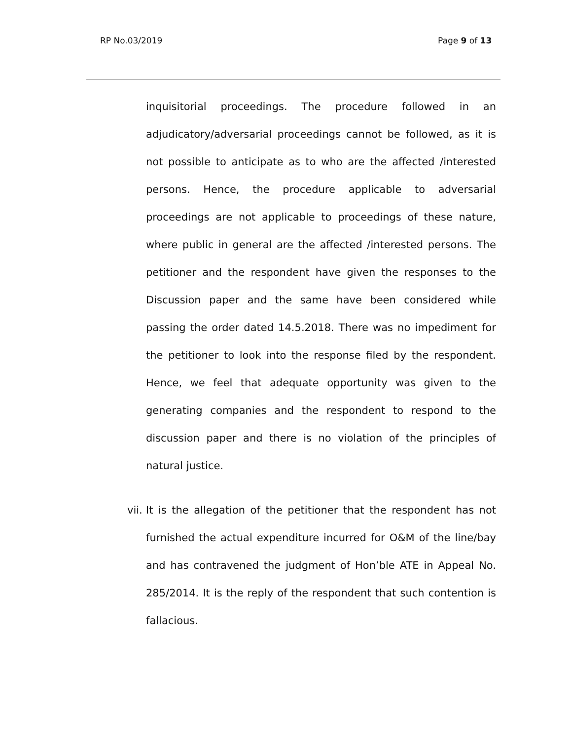RP No.03/2019 Page 9 of 13
inquisitorial proceedings. The procedure followed in an adjudicatory/adversarial proceedings cannot be followed, as it is not possible to anticipate as to who are the affected /interested persons. Hence, the procedure applicable to adversarial proceedings are not applicable to proceedings of these nature, where public in general are the affected /interested persons. The petitioner and the respondent have given the responses to the Discussion paper and the same have been considered while passing the order dated 14.5.2018. There was no impediment for the petitioner to look into the response filed by the respondent. Hence, we feel that adequate opportunity was given to the generating companies and the respondent to respond to the discussion paper and there is no violation of the principles of natural justice.
vii. It is the allegation of the petitioner that the respondent has not furnished the actual expenditure incurred for O&M of the line/bay and has contravened the judgment of Hon’ble ATE in Appeal No. 285/2014. It is the reply of the respondent that such contention is fallacious.